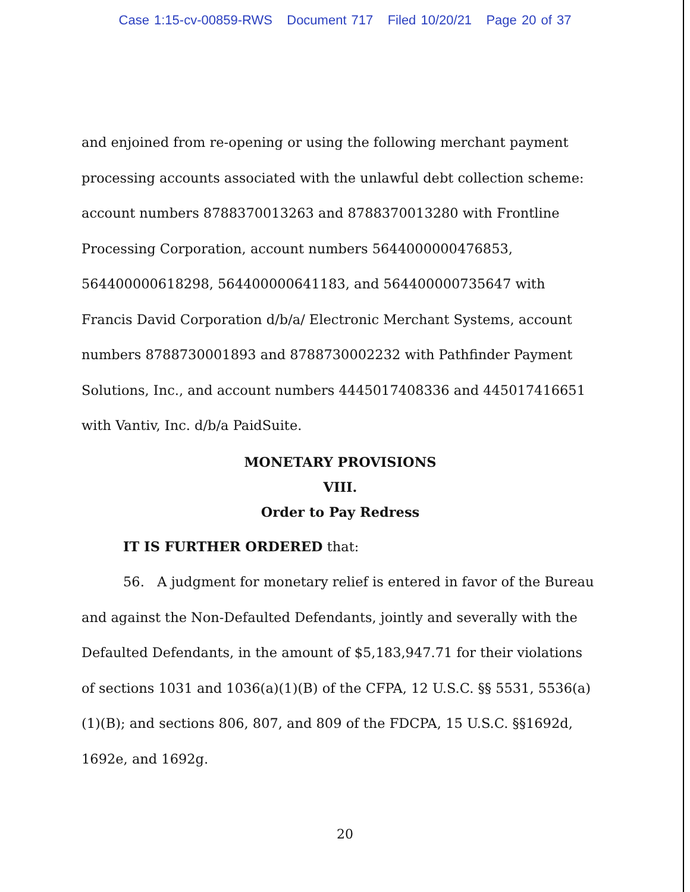Case 1:15-cv-00859-RWS Document 717 Filed 10/20/21 Page 20 of 37
and enjoined from re-opening or using the following merchant payment processing accounts associated with the unlawful debt collection scheme: account numbers 8788370013263 and 8788370013280 with Frontline Processing Corporation, account numbers 5644000000476853, 564400000618298, 564400000641183, and 564400000735647 with Francis David Corporation d/b/a/ Electronic Merchant Systems, account numbers 8788730001893 and 8788730002232 with Pathfinder Payment Solutions, Inc., and account numbers 4445017408336 and 445017416651 with Vantiv, Inc. d/b/a PaidSuite.
MONETARY PROVISIONS
VIII.
Order to Pay Redress
IT IS FURTHER ORDERED that:
56. A judgment for monetary relief is entered in favor of the Bureau and against the Non-Defaulted Defendants, jointly and severally with the Defaulted Defendants, in the amount of $5,183,947.71 for their violations of sections 1031 and 1036(a)(1)(B) of the CFPA, 12 U.S.C. §§ 5531, 5536(a)(1)(B); and sections 806, 807, and 809 of the FDCPA, 15 U.S.C. §§1692d, 1692e, and 1692g.
20